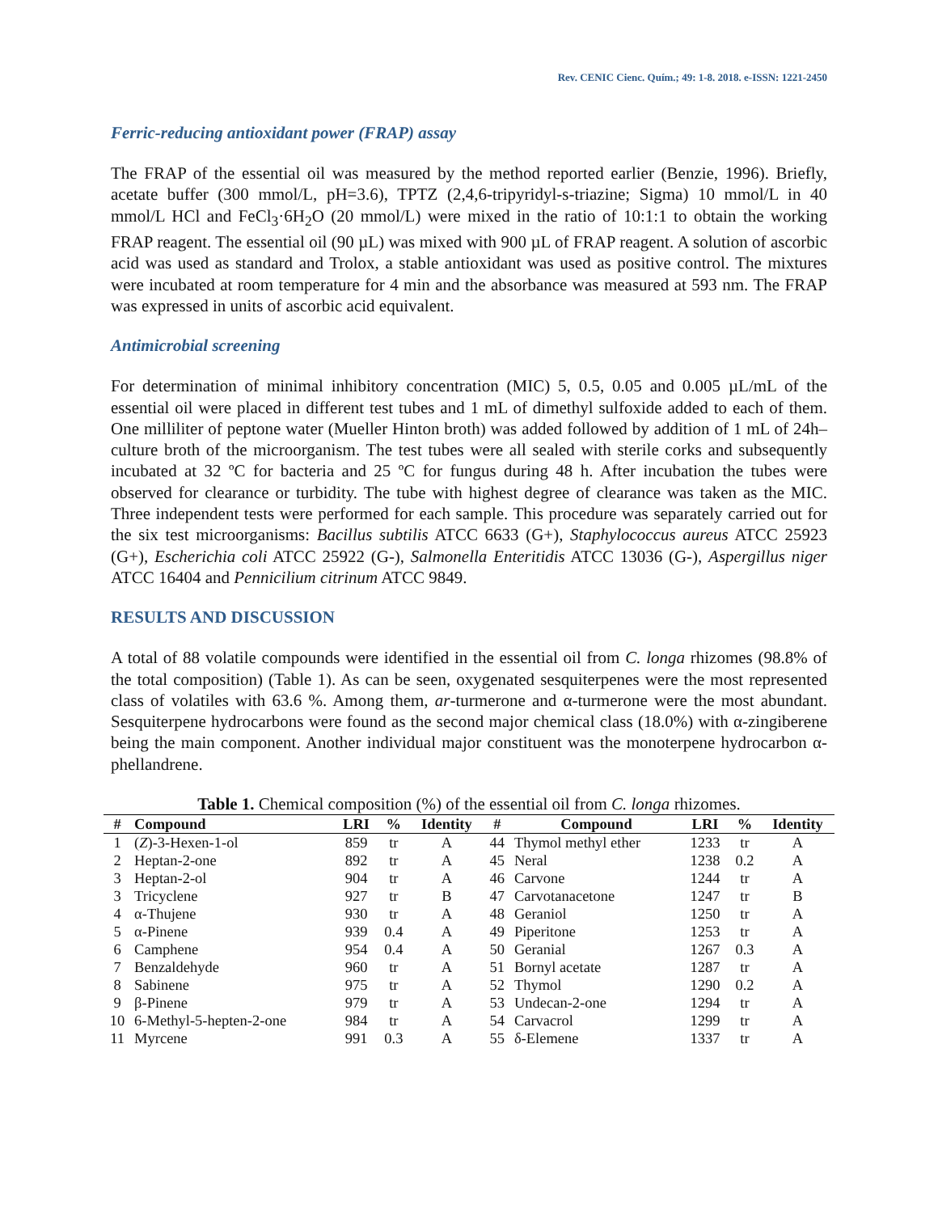Rev. CENIC Cienc. Quím.; 49: 1-8. 2018. e-ISSN: 1221-2450
Ferric-reducing antioxidant power (FRAP) assay
The FRAP of the essential oil was measured by the method reported earlier (Benzie, 1996). Briefly, acetate buffer (300 mmol/L, pH=3.6), TPTZ (2,4,6-tripyridyl-s-triazine; Sigma) 10 mmol/L in 40 mmol/L HCl and FeCl<sub>3</sub>·6H<sub>2</sub>O (20 mmol/L) were mixed in the ratio of 10:1:1 to obtain the working FRAP reagent. The essential oil (90 µL) was mixed with 900 µL of FRAP reagent. A solution of ascorbic acid was used as standard and Trolox, a stable antioxidant was used as positive control. The mixtures were incubated at room temperature for 4 min and the absorbance was measured at 593 nm. The FRAP was expressed in units of ascorbic acid equivalent.
Antimicrobial screening
For determination of minimal inhibitory concentration (MIC) 5, 0.5, 0.05 and 0.005 µL/mL of the essential oil were placed in different test tubes and 1 mL of dimethyl sulfoxide added to each of them. One milliliter of peptone water (Mueller Hinton broth) was added followed by addition of 1 mL of 24h–culture broth of the microorganism. The test tubes were all sealed with sterile corks and subsequently incubated at 32 ºC for bacteria and 25 ºC for fungus during 48 h. After incubation the tubes were observed for clearance or turbidity. The tube with highest degree of clearance was taken as the MIC. Three independent tests were performed for each sample. This procedure was separately carried out for the six test microorganisms: Bacillus subtilis ATCC 6633 (G+), Staphylococcus aureus ATCC 25923 (G+), Escherichia coli ATCC 25922 (G-), Salmonella Enteritidis ATCC 13036 (G-), Aspergillus niger ATCC 16404 and Pennicilium citrinum ATCC 9849.
RESULTS AND DISCUSSION
A total of 88 volatile compounds were identified in the essential oil from C. longa rhizomes (98.8% of the total composition) (Table 1). As can be seen, oxygenated sesquiterpenes were the most represented class of volatiles with 63.6 %. Among them, ar-turmerone and α-turmerone were the most abundant. Sesquiterpene hydrocarbons were found as the second major chemical class (18.0%) with α-zingiberene being the main component. Another individual major constituent was the monoterpene hydrocarbon α-phellandrene.
Table 1. Chemical composition (%) of the essential oil from C. longa rhizomes.
| # | Compound | LRI | % | Identity | # | Compound | LRI | % | Identity |
| --- | --- | --- | --- | --- | --- | --- | --- | --- | --- |
| 1 | ( Z )-3-Hexen-1-ol | 859 | tr | A | 44 | Thymol methyl ether | 1233 | tr | A |
| 2 | Heptan-2-one | 892 | tr | A | 45 | Neral | 1238 | 0.2 | A |
| 3 | Heptan-2-ol | 904 | tr | A | 46 | Carvone | 1244 | tr | A |
| 3 | Tricyclene | 927 | tr | B | 47 | Carvotanacetone | 1247 | tr | B |
| 4 | α-Thujene | 930 | tr | A | 48 | Geraniol | 1250 | tr | A |
| 5 | α-Pinene | 939 | 0.4 | A | 49 | Piperitone | 1253 | tr | A |
| 6 | Camphene | 954 | 0.4 | A | 50 | Geranial | 1267 | 0.3 | A |
| 7 | Benzaldehyde | 960 | tr | A | 51 | Bornyl acetate | 1287 | tr | A |
| 8 | Sabinene | 975 | tr | A | 52 | Thymol | 1290 | 0.2 | A |
| 9 | β-Pinene | 979 | tr | A | 53 | Undecan-2-one | 1294 | tr | A |
| 10 | 6-Methyl-5-hepten-2-one | 984 | tr | A | 54 | Carvacrol | 1299 | tr | A |
| 11 | Myrcene | 991 | 0.3 | A | 55 | δ-Elemene | 1337 | tr | A |